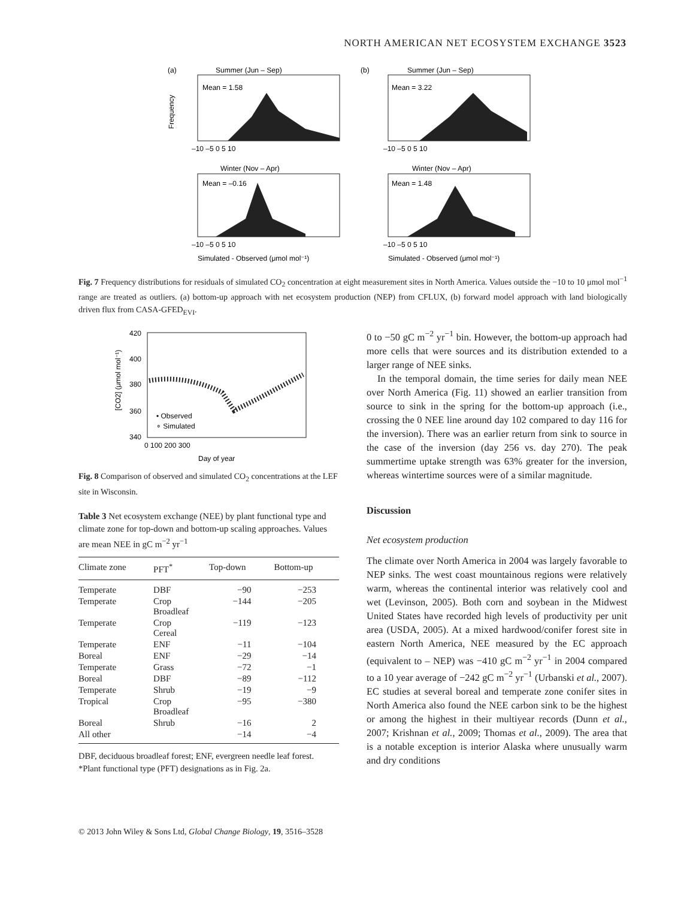NORTH AMERICAN NET ECOSYSTEM EXCHANGE 3523
(a)
Summer (Jun – Sep)
(b)
Summer (Jun – Sep)
Mean = 1.58
Mean = 3.22
–10 –5 0 5 10
–10 –5 0 5 10
Winter (Nov – Apr)
Winter (Nov – Apr)
Mean = –0.16
Mean = 1.48
–10 –5 0 5 10
–10 –5 0 5 10
Simulated - Observed (μmol mol⁻¹)
Simulated - Observed (μmol mol⁻¹)
Frequency
Fig. 7 Frequency distributions for residuals of simulated CO<sub>2</sub> concentration at eight measurement sites in North America. Values outside the −10 to 10 μmol mol<sup>−1</sup> range are treated as outliers. (a) bottom-up approach with net ecosystem production (NEP) from CFLUX, (b) forward model approach with land biologically driven flux from CASA-GFED<sub>EVI</sub>.
420
400
380
360
340
0 100 200 300
Day of year
• Observed
∘ Simulated
[CO2] (μmol mol⁻¹)
Fig. 8 Comparison of observed and simulated CO<sub>2</sub> concentrations at the LEF site in Wisconsin.
Table 3 Net ecosystem exchange (NEE) by plant functional type and climate zone for top-down and bottom-up scaling approaches. Values are mean NEE in gC m<sup>−2</sup> yr<sup>−1</sup>
| Climate zone | PFT<sup>*</sup> | Top-down | Bottom-up |
| --- | --- | --- | --- |
| Temperate | DBF | −90 | −253 |
| Temperate | Crop Broadleaf | −144 | −205 |
| Temperate | Crop Cereal | −119 | −123 |
| Temperate | ENF | −11 | −104 |
| Boreal | ENF | −29 | −14 |
| Temperate | Grass | −72 | −1 |
| Boreal | DBF | −89 | −112 |
| Temperate | Shrub | −19 | −9 |
| Tropical | Crop Broadleaf | −95 | −380 |
| Boreal | Shrub | −16 | 2 |
| All other | | −14 | −4 |
DBF, deciduous broadleaf forest; ENF, evergreen needle leaf forest.
*Plant functional type (PFT) designations as in Fig. 2a.
0 to −50 gC m<sup>−2</sup> yr<sup>−1</sup> bin. However, the bottom-up approach had more cells that were sources and its distribution extended to a larger range of NEE sinks.
In the temporal domain, the time series for daily mean NEE over North America (Fig. 11) showed an earlier transition from source to sink in the spring for the bottom-up approach (i.e., crossing the 0 NEE line around day 102 compared to day 116 for the inversion). There was an earlier return from sink to source in the case of the inversion (day 256 vs. day 270). The peak summertime uptake strength was 63% greater for the inversion, whereas wintertime sources were of a similar magnitude.
Discussion
Net ecosystem production
The climate over North America in 2004 was largely favorable to NEP sinks. The west coast mountainous regions were relatively warm, whereas the continental interior was relatively cool and wet (Levinson, 2005). Both corn and soybean in the Midwest United States have recorded high levels of productivity per unit area (USDA, 2005). At a mixed hardwood/conifer forest site in eastern North America, NEE measured by the EC approach (equivalent to – NEP) was −410 gC m<sup>−2</sup> yr<sup>−1</sup> in 2004 compared to a 10 year average of −242 gC m<sup>−2</sup> yr<sup>−1</sup> (Urbanski et al., 2007). EC studies at several boreal and temperate zone conifer sites in North America also found the NEE carbon sink to be the highest or among the highest in their multiyear records (Dunn et al., 2007; Krishnan et al., 2009; Thomas et al., 2009). The area that is a notable exception is interior Alaska where unusually warm and dry conditions
© 2013 John Wiley & Sons Ltd, Global Change Biology, 19, 3516–3528